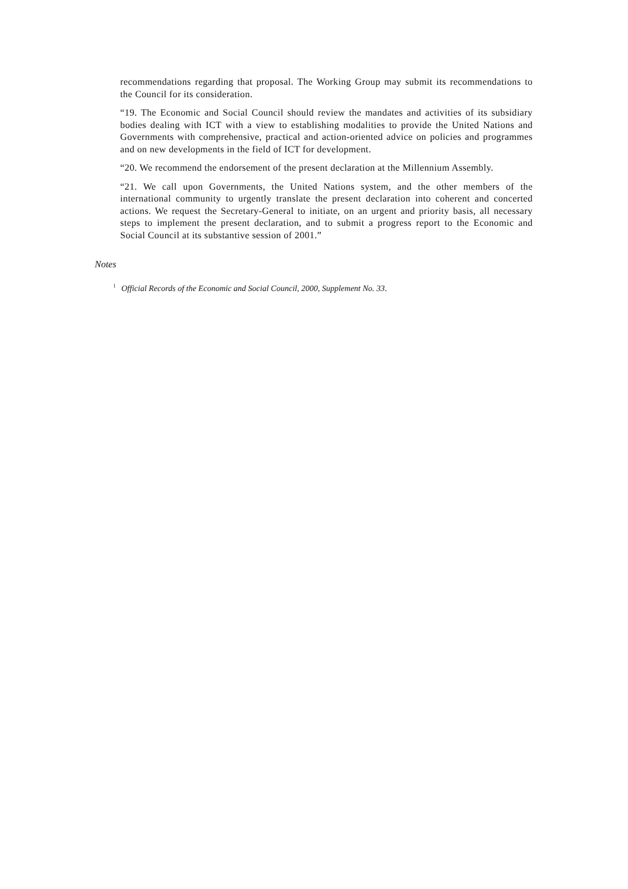recommendations regarding that proposal. The Working Group may submit its recommendations to the Council for its consideration.
“19. The Economic and Social Council should review the mandates and activities of its subsidiary bodies dealing with ICT with a view to establishing modalities to provide the United Nations and Governments with comprehensive, practical and action-oriented advice on policies and programmes and on new developments in the field of ICT for development.
“20. We recommend the endorsement of the present declaration at the Millennium Assembly.
“21. We call upon Governments, the United Nations system, and the other members of the international community to urgently translate the present declaration into coherent and concerted actions. We request the Secretary-General to initiate, on an urgent and priority basis, all necessary steps to implement the present declaration, and to submit a progress report to the Economic and Social Council at its substantive session of 2001.”
Notes
<sup>1</sup> Official Records of the Economic and Social Council, 2000, Supplement No. 33.